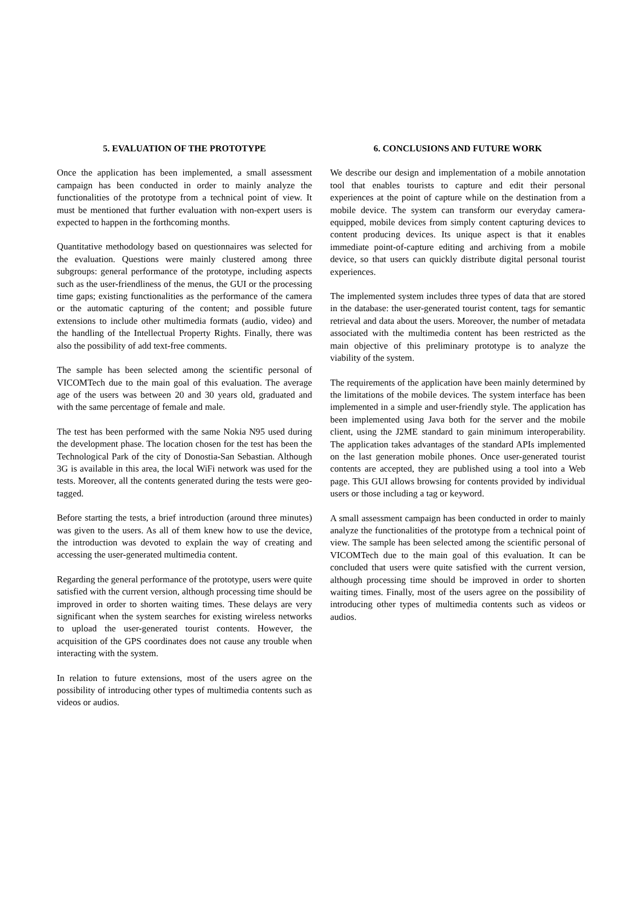5. EVALUATION OF THE PROTOTYPE
Once the application has been implemented, a small assessment campaign has been conducted in order to mainly analyze the functionalities of the prototype from a technical point of view. It must be mentioned that further evaluation with non-expert users is expected to happen in the forthcoming months.
Quantitative methodology based on questionnaires was selected for the evaluation. Questions were mainly clustered among three subgroups: general performance of the prototype, including aspects such as the user-friendliness of the menus, the GUI or the processing time gaps; existing functionalities as the performance of the camera or the automatic capturing of the content; and possible future extensions to include other multimedia formats (audio, video) and the handling of the Intellectual Property Rights. Finally, there was also the possibility of add text-free comments.
The sample has been selected among the scientific personal of VICOMTech due to the main goal of this evaluation. The average age of the users was between 20 and 30 years old, graduated and with the same percentage of female and male.
The test has been performed with the same Nokia N95 used during the development phase. The location chosen for the test has been the Technological Park of the city of Donostia-San Sebastian. Although 3G is available in this area, the local WiFi network was used for the tests. Moreover, all the contents generated during the tests were geo-tagged.
Before starting the tests, a brief introduction (around three minutes) was given to the users. As all of them knew how to use the device, the introduction was devoted to explain the way of creating and accessing the user-generated multimedia content.
Regarding the general performance of the prototype, users were quite satisfied with the current version, although processing time should be improved in order to shorten waiting times. These delays are very significant when the system searches for existing wireless networks to upload the user-generated tourist contents. However, the acquisition of the GPS coordinates does not cause any trouble when interacting with the system.
In relation to future extensions, most of the users agree on the possibility of introducing other types of multimedia contents such as videos or audios.
6. CONCLUSIONS AND FUTURE WORK
We describe our design and implementation of a mobile annotation tool that enables tourists to capture and edit their personal experiences at the point of capture while on the destination from a mobile device. The system can transform our everyday camera-equipped, mobile devices from simply content capturing devices to content producing devices. Its unique aspect is that it enables immediate point-of-capture editing and archiving from a mobile device, so that users can quickly distribute digital personal tourist experiences.
The implemented system includes three types of data that are stored in the database: the user-generated tourist content, tags for semantic retrieval and data about the users. Moreover, the number of metadata associated with the multimedia content has been restricted as the main objective of this preliminary prototype is to analyze the viability of the system.
The requirements of the application have been mainly determined by the limitations of the mobile devices. The system interface has been implemented in a simple and user-friendly style. The application has been implemented using Java both for the server and the mobile client, using the J2ME standard to gain minimum interoperability. The application takes advantages of the standard APIs implemented on the last generation mobile phones. Once user-generated tourist contents are accepted, they are published using a tool into a Web page. This GUI allows browsing for contents provided by individual users or those including a tag or keyword.
A small assessment campaign has been conducted in order to mainly analyze the functionalities of the prototype from a technical point of view. The sample has been selected among the scientific personal of VICOMTech due to the main goal of this evaluation. It can be concluded that users were quite satisfied with the current version, although processing time should be improved in order to shorten waiting times. Finally, most of the users agree on the possibility of introducing other types of multimedia contents such as videos or audios.